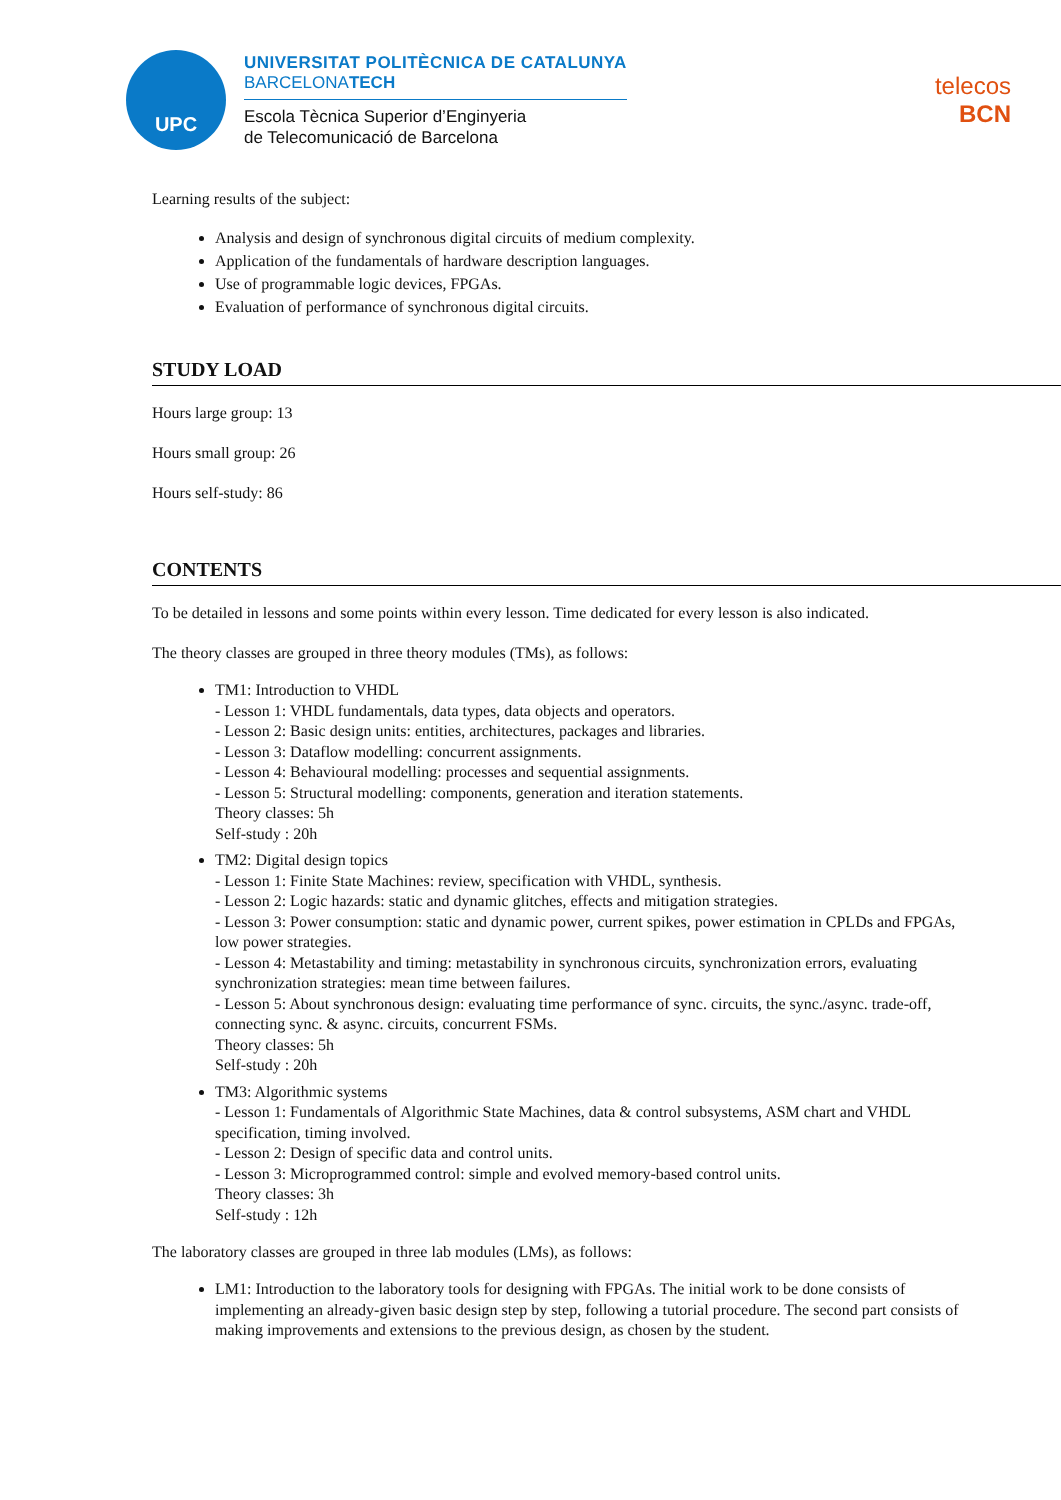UPC
UNIVERSITAT POLITÈCNICA DE CATALUNYA
BARCELONATECH
Escola Tècnica Superior d’Enginyeria
de Telecomunicació de Barcelona
telecos
BCN
Learning results of the subject:
Analysis and design of synchronous digital circuits of medium complexity.
Application of the fundamentals of hardware description languages.
Use of programmable logic devices, FPGAs.
Evaluation of performance of synchronous digital circuits.
STUDY LOAD
Hours large group: 13
Hours small group: 26
Hours self-study: 86
CONTENTS
To be detailed in lessons and some points within every lesson. Time dedicated for every lesson is also indicated.
The theory classes are grouped in three theory modules (TMs), as follows:
TM1: Introduction to VHDL
- Lesson 1: VHDL fundamentals, data types, data objects and operators.
- Lesson 2: Basic design units: entities, architectures, packages and libraries.
- Lesson 3: Dataflow modelling: concurrent assignments.
- Lesson 4: Behavioural modelling: processes and sequential assignments.
- Lesson 5: Structural modelling: components, generation and iteration statements.
Theory classes: 5h
Self-study : 20h
TM2: Digital design topics
- Lesson 1: Finite State Machines: review, specification with VHDL, synthesis.
- Lesson 2: Logic hazards: static and dynamic glitches, effects and mitigation strategies.
- Lesson 3: Power consumption: static and dynamic power, current spikes, power estimation in CPLDs and FPGAs, low power strategies.
- Lesson 4: Metastability and timing: metastability in synchronous circuits, synchronization errors, evaluating synchronization strategies: mean time between failures.
- Lesson 5: About synchronous design: evaluating time performance of sync. circuits, the sync./async. trade-off, connecting sync. & async. circuits, concurrent FSMs.
Theory classes: 5h
Self-study : 20h
TM3: Algorithmic systems
- Lesson 1: Fundamentals of Algorithmic State Machines, data & control subsystems, ASM chart and VHDL specification, timing involved.
- Lesson 2: Design of specific data and control units.
- Lesson 3: Microprogrammed control: simple and evolved memory-based control units.
Theory classes: 3h
Self-study : 12h
The laboratory classes are grouped in three lab modules (LMs), as follows:
LM1: Introduction to the laboratory tools for designing with FPGAs. The initial work to be done consists of implementing an already-given basic design step by step, following a tutorial procedure. The second part consists of making improvements and extensions to the previous design, as chosen by the student.